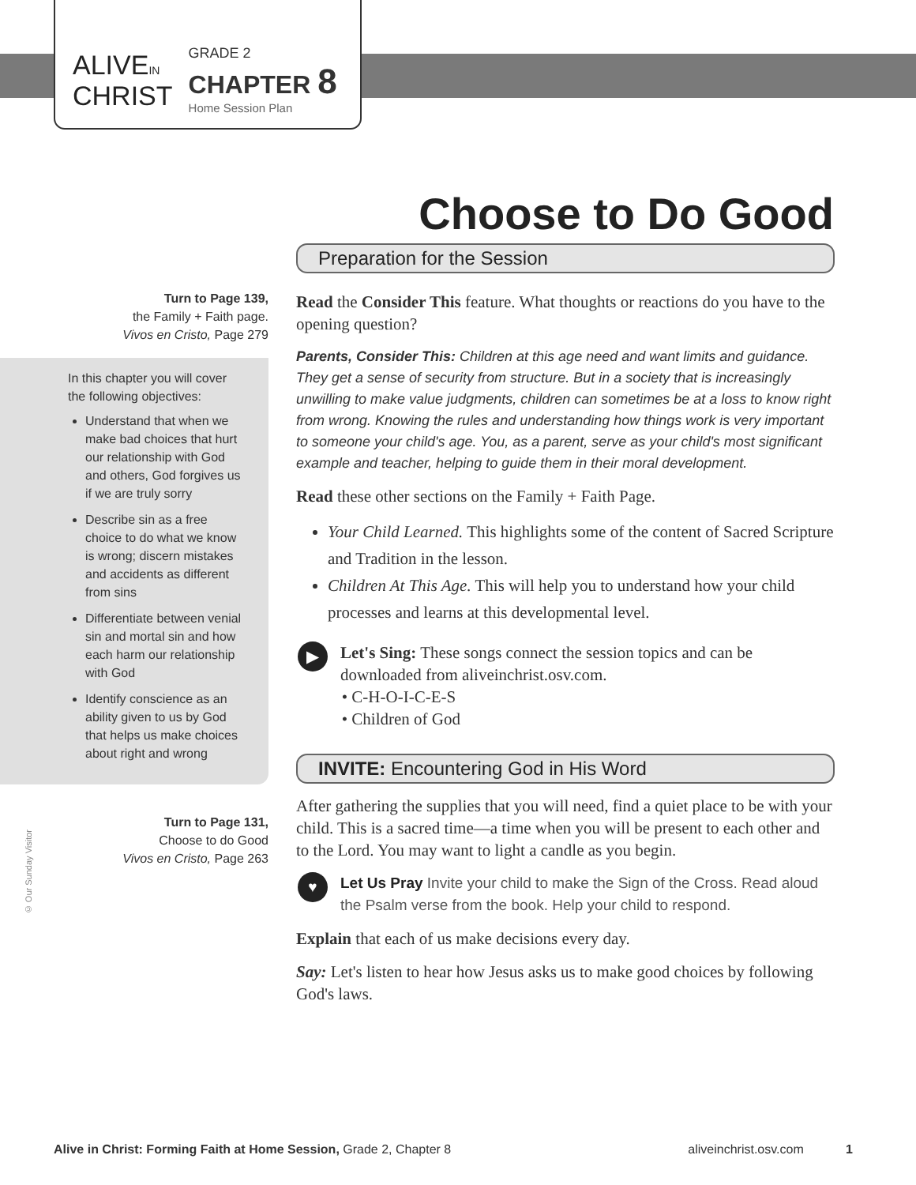ALIVEIN
CHRIST
GRADE 2
CHAPTER 8
Home Session Plan
Choose to Do Good
Turn to Page 139,
the Family + Faith page.
Vivos en Cristo, Page 279
In this chapter you will cover the following objectives:
Understand that when we make bad choices that hurt our relationship with God and others, God forgives us if we are truly sorry
Describe sin as a free choice to do what we know is wrong; discern mistakes and accidents as different from sins
Differentiate between venial sin and mortal sin and how each harm our relationship with God
Identify conscience as an ability given to us by God that helps us make choices about right and wrong
Turn to Page 131,
Choose to do Good
Vivos en Cristo, Page 263
Preparation for the Session
Read the Consider This feature. What thoughts or reactions do you have to the opening question?
Parents, Consider This: Children at this age need and want limits and guidance. They get a sense of security from structure. But in a society that is increasingly unwilling to make value judgments, children can sometimes be at a loss to know right from wrong. Knowing the rules and understanding how things work is very important to someone your child's age. You, as a parent, serve as your child's most significant example and teacher, helping to guide them in their moral development.
Read these other sections on the Family + Faith Page.
Your Child Learned. This highlights some of the content of Sacred Scripture and Tradition in the lesson.
Children At This Age. This will help you to understand how your child processes and learns at this developmental level.
▶ Let's Sing: These songs connect the session topics and can be downloaded from aliveinchrist.osv.com.
• C-H-O-I-C-E-S
• Children of God
INVITE: Encountering God in His Word
After gathering the supplies that you will need, find a quiet place to be with your child. This is a sacred time—a time when you will be present to each other and to the Lord. You may want to light a candle as you begin.
♥ Let Us Pray Invite your child to make the Sign of the Cross. Read aloud the Psalm verse from the book. Help your child to respond.
Explain that each of us make decisions every day.
Say: Let's listen to hear how Jesus asks us to make good choices by following God's laws.
© Our Sunday Visitor
Alive in Christ: Forming Faith at Home Session, Grade 2, Chapter 8 aliveinchrist.osv.com 1